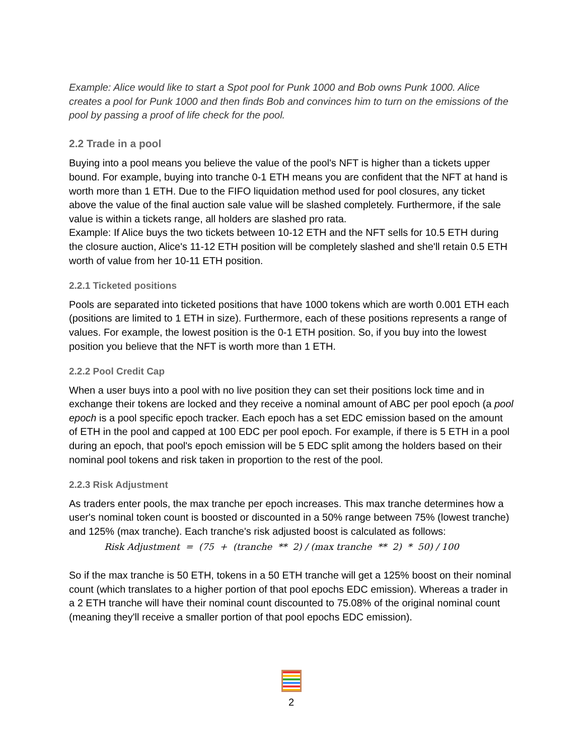Example: Alice would like to start a Spot pool for Punk 1000 and Bob owns Punk 1000. Alice creates a pool for Punk 1000 and then finds Bob and convinces him to turn on the emissions of the pool by passing a proof of life check for the pool.
2.2 Trade in a pool
Buying into a pool means you believe the value of the pool's NFT is higher than a tickets upper bound. For example, buying into tranche 0-1 ETH means you are confident that the NFT at hand is worth more than 1 ETH. Due to the FIFO liquidation method used for pool closures, any ticket above the value of the final auction sale value will be slashed completely. Furthermore, if the sale value is within a tickets range, all holders are slashed pro rata.
Example: If Alice buys the two tickets between 10-12 ETH and the NFT sells for 10.5 ETH during the closure auction, Alice's 11-12 ETH position will be completely slashed and she'll retain 0.5 ETH worth of value from her 10-11 ETH position.
2.2.1 Ticketed positions
Pools are separated into ticketed positions that have 1000 tokens which are worth 0.001 ETH each (positions are limited to 1 ETH in size). Furthermore, each of these positions represents a range of values. For example, the lowest position is the 0-1 ETH position. So, if you buy into the lowest position you believe that the NFT is worth more than 1 ETH.
2.2.2 Pool Credit Cap
When a user buys into a pool with no live position they can set their positions lock time and in exchange their tokens are locked and they receive a nominal amount of ABC per pool epoch (a pool epoch is a pool specific epoch tracker. Each epoch has a set EDC emission based on the amount of ETH in the pool and capped at 100 EDC per pool epoch. For example, if there is 5 ETH in a pool during an epoch, that pool's epoch emission will be 5 EDC split among the holders based on their nominal pool tokens and risk taken in proportion to the rest of the pool.
2.2.3 Risk Adjustment
As traders enter pools, the max tranche per epoch increases. This max tranche determines how a user's nominal token count is boosted or discounted in a 50% range between 75% (lowest tranche) and 125% (max tranche). Each tranche's risk adjusted boost is calculated as follows:
Risk Adjustment = (75 + (tranche ** 2) / (max tranche ** 2) * 50) / 100
So if the max tranche is 50 ETH, tokens in a 50 ETH tranche will get a 125% boost on their nominal count (which translates to a higher portion of that pool epochs EDC emission). Whereas a trader in a 2 ETH tranche will have their nominal count discounted to 75.08% of the original nominal count (meaning they'll receive a smaller portion of that pool epochs EDC emission).
2